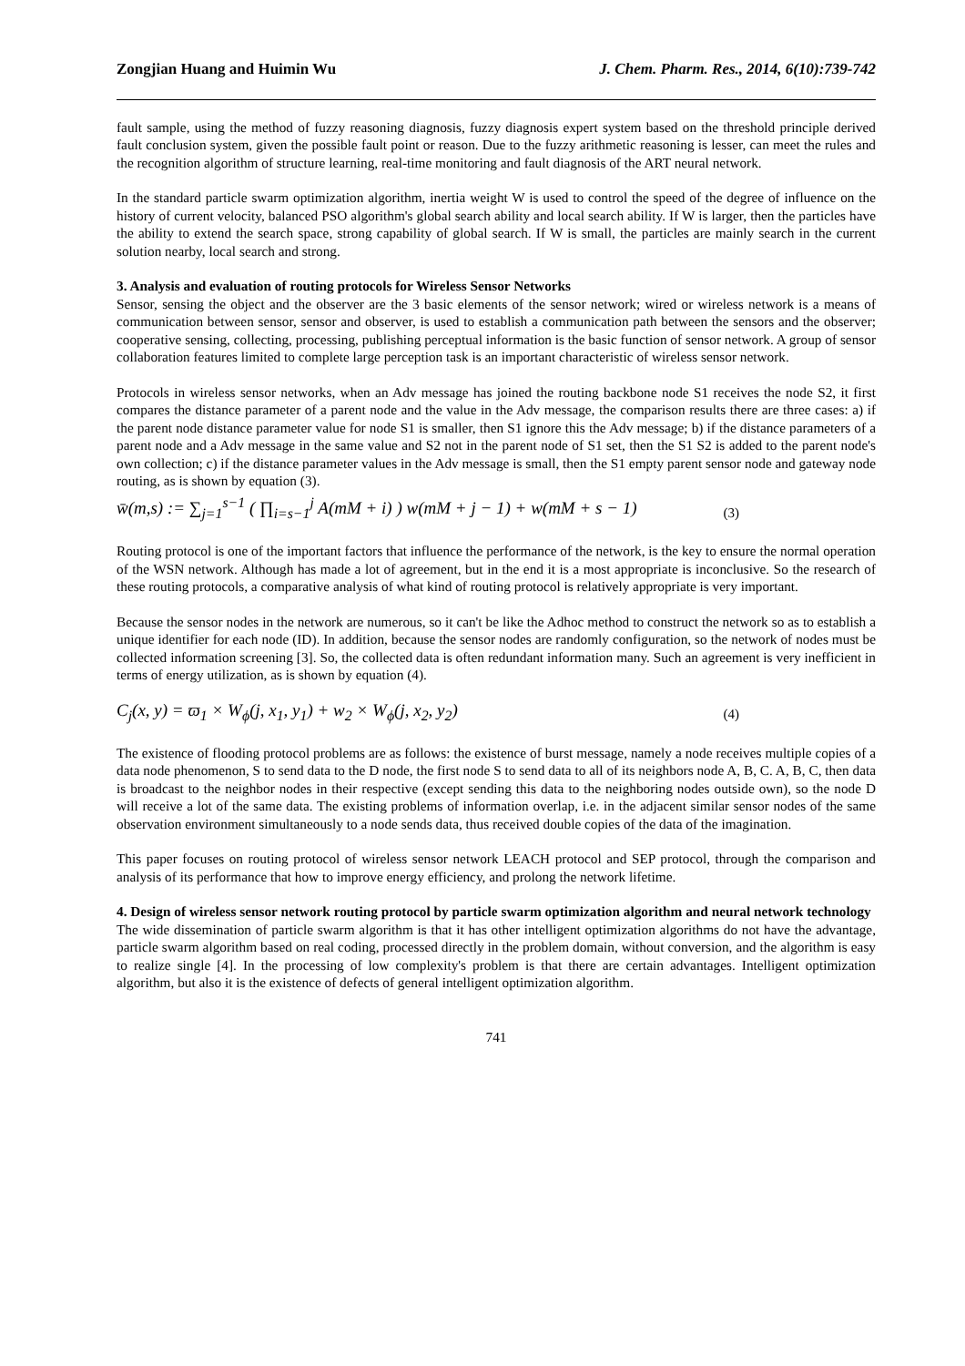Zongjian Huang and Huimin Wu J. Chem. Pharm. Res., 2014, 6(10):739-742
fault sample, using the method of fuzzy reasoning diagnosis, fuzzy diagnosis expert system based on the threshold principle derived fault conclusion system, given the possible fault point or reason. Due to the fuzzy arithmetic reasoning is lesser, can meet the rules and the recognition algorithm of structure learning, real-time monitoring and fault diagnosis of the ART neural network.
In the standard particle swarm optimization algorithm, inertia weight W is used to control the speed of the degree of influence on the history of current velocity, balanced PSO algorithm's global search ability and local search ability. If W is larger, then the particles have the ability to extend the search space, strong capability of global search. If W is small, the particles are mainly search in the current solution nearby, local search and strong.
3. Analysis and evaluation of routing protocols for Wireless Sensor Networks
Sensor, sensing the object and the observer are the 3 basic elements of the sensor network; wired or wireless network is a means of communication between sensor, sensor and observer, is used to establish a communication path between the sensors and the observer; cooperative sensing, collecting, processing, publishing perceptual information is the basic function of sensor network. A group of sensor collaboration features limited to complete large perception task is an important characteristic of wireless sensor network.
Protocols in wireless sensor networks, when an Adv message has joined the routing backbone node S1 receives the node S2, it first compares the distance parameter of a parent node and the value in the Adv message, the comparison results there are three cases: a) if the parent node distance parameter value for node S1 is smaller, then S1 ignore this the Adv message; b) if the distance parameters of a parent node and a Adv message in the same value and S2 not in the parent node of S1 set, then the S1 S2 is added to the parent node's own collection; c) if the distance parameter values in the Adv message is small, then the S1 empty parent sensor node and gateway node routing, as is shown by equation (3).
w̄(m,s) := ∑<sub>j=1</sub><sup>s−1</sup> ( ∏<sub>i=s−1</sub><sup>j</sup> A(mM + i) ) w(mM + j − 1) + w(mM + s − 1) (3)
Routing protocol is one of the important factors that influence the performance of the network, is the key to ensure the normal operation of the WSN network. Although has made a lot of agreement, but in the end it is a most appropriate is inconclusive. So the research of these routing protocols, a comparative analysis of what kind of routing protocol is relatively appropriate is very important.
Because the sensor nodes in the network are numerous, so it can't be like the Adhoc method to construct the network so as to establish a unique identifier for each node (ID). In addition, because the sensor nodes are randomly configuration, so the network of nodes must be collected information screening [3]. So, the collected data is often redundant information many. Such an agreement is very inefficient in terms of energy utilization, as is shown by equation (4).
C<sub>j</sub>(x, y) = ϖ<sub>1</sub> × W<sub>ϕ</sub>(j, x<sub>1</sub>, y<sub>1</sub>) + w<sub>2</sub> × W<sub>ϕ</sub>(j, x<sub>2</sub>, y<sub>2</sub>) (4)
The existence of flooding protocol problems are as follows: the existence of burst message, namely a node receives multiple copies of a data node phenomenon, S to send data to the D node, the first node S to send data to all of its neighbors node A, B, C. A, B, C, then data is broadcast to the neighbor nodes in their respective (except sending this data to the neighboring nodes outside own), so the node D will receive a lot of the same data. The existing problems of information overlap, i.e. in the adjacent similar sensor nodes of the same observation environment simultaneously to a node sends data, thus received double copies of the data of the imagination.
This paper focuses on routing protocol of wireless sensor network LEACH protocol and SEP protocol, through the comparison and analysis of its performance that how to improve energy efficiency, and prolong the network lifetime.
4. Design of wireless sensor network routing protocol by particle swarm optimization algorithm and neural network technology
The wide dissemination of particle swarm algorithm is that it has other intelligent optimization algorithms do not have the advantage, particle swarm algorithm based on real coding, processed directly in the problem domain, without conversion, and the algorithm is easy to realize single [4]. In the processing of low complexity's problem is that there are certain advantages. Intelligent optimization algorithm, but also it is the existence of defects of general intelligent optimization algorithm.
741